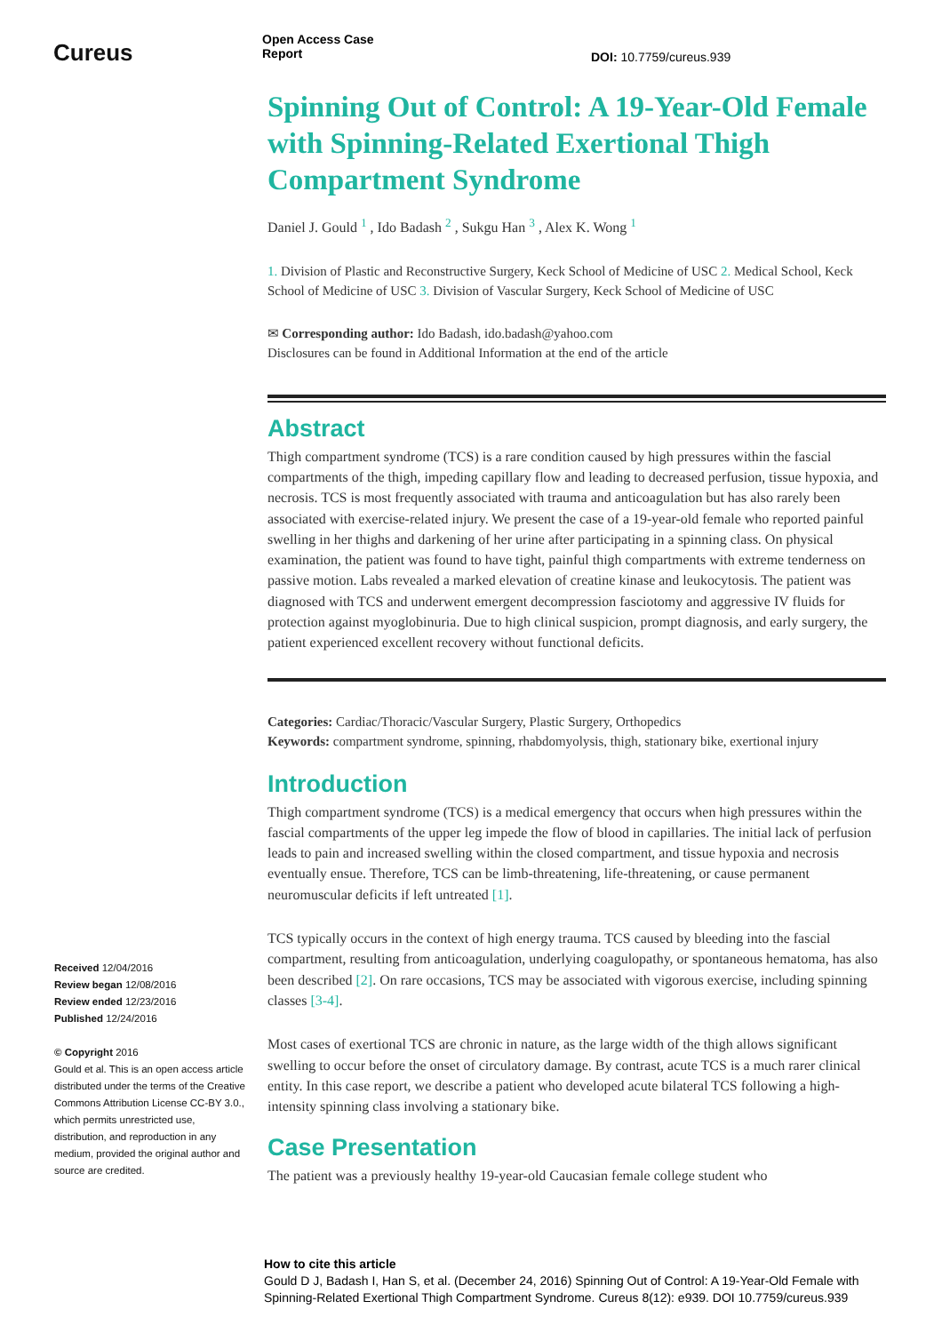Cureus
Open Access Case
Report
DOI: 10.7759/cureus.939
Spinning Out of Control: A 19-Year-Old Female with Spinning-Related Exertional Thigh Compartment Syndrome
Daniel J. Gould <sup>1</sup> , Ido Badash <sup>2</sup> , Sukgu Han <sup>3</sup> , Alex K. Wong <sup>1</sup>
1. Division of Plastic and Reconstructive Surgery, Keck School of Medicine of USC 2. Medical School, Keck School of Medicine of USC 3. Division of Vascular Surgery, Keck School of Medicine of USC
✉ Corresponding author: Ido Badash, ido.badash@yahoo.com
Disclosures can be found in Additional Information at the end of the article
Abstract
Thigh compartment syndrome (TCS) is a rare condition caused by high pressures within the fascial compartments of the thigh, impeding capillary flow and leading to decreased perfusion, tissue hypoxia, and necrosis. TCS is most frequently associated with trauma and anticoagulation but has also rarely been associated with exercise-related injury. We present the case of a 19-year-old female who reported painful swelling in her thighs and darkening of her urine after participating in a spinning class. On physical examination, the patient was found to have tight, painful thigh compartments with extreme tenderness on passive motion. Labs revealed a marked elevation of creatine kinase and leukocytosis. The patient was diagnosed with TCS and underwent emergent decompression fasciotomy and aggressive IV fluids for protection against myoglobinuria. Due to high clinical suspicion, prompt diagnosis, and early surgery, the patient experienced excellent recovery without functional deficits.
Categories: Cardiac/Thoracic/Vascular Surgery, Plastic Surgery, Orthopedics
Keywords: compartment syndrome, spinning, rhabdomyolysis, thigh, stationary bike, exertional injury
Introduction
Thigh compartment syndrome (TCS) is a medical emergency that occurs when high pressures within the fascial compartments of the upper leg impede the flow of blood in capillaries. The initial lack of perfusion leads to pain and increased swelling within the closed compartment, and tissue hypoxia and necrosis eventually ensue. Therefore, TCS can be limb-threatening, life-threatening, or cause permanent neuromuscular deficits if left untreated [1].
TCS typically occurs in the context of high energy trauma. TCS caused by bleeding into the fascial compartment, resulting from anticoagulation, underlying coagulopathy, or spontaneous hematoma, has also been described [2]. On rare occasions, TCS may be associated with vigorous exercise, including spinning classes [3-4].
Most cases of exertional TCS are chronic in nature, as the large width of the thigh allows significant swelling to occur before the onset of circulatory damage. By contrast, acute TCS is a much rarer clinical entity. In this case report, we describe a patient who developed acute bilateral TCS following a high-intensity spinning class involving a stationary bike.
Case Presentation
The patient was a previously healthy 19-year-old Caucasian female college student who
Received 12/04/2016
Review began 12/08/2016
Review ended 12/23/2016
Published 12/24/2016
© Copyright 2016
Gould et al. This is an open access article distributed under the terms of the Creative Commons Attribution License CC-BY 3.0., which permits unrestricted use, distribution, and reproduction in any medium, provided the original author and source are credited.
How to cite this article
Gould D J, Badash I, Han S, et al. (December 24, 2016) Spinning Out of Control: A 19-Year-Old Female with Spinning-Related Exertional Thigh Compartment Syndrome. Cureus 8(12): e939. DOI 10.7759/cureus.939